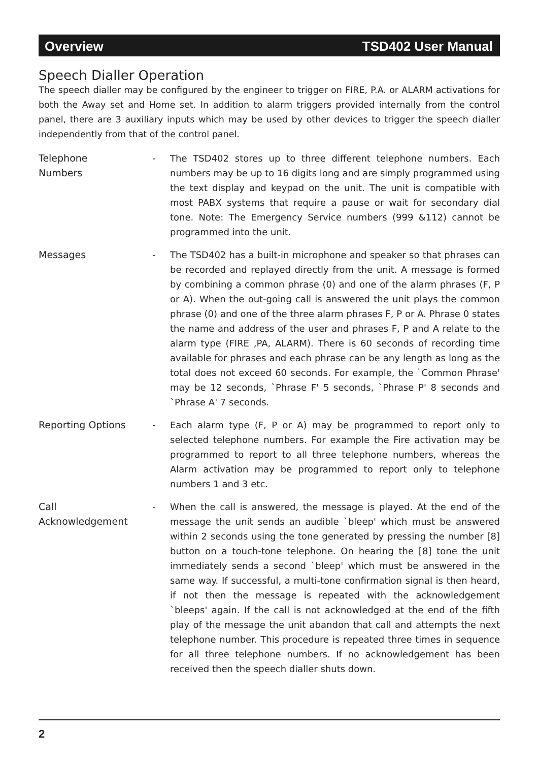Overview TSD402 User Manual
Speech Dialler Operation
The speech dialler may be configured by the engineer to trigger on FIRE, P.A. or ALARM activations for both the Away set and Home set. In addition to alarm triggers provided internally from the control panel, there are 3 auxiliary inputs which may be used by other devices to trigger the speech dialler independently from that of the control panel.
Telephone
Numbers
- The TSD402 stores up to three different telephone numbers. Each numbers may be up to 16 digits long and are simply programmed using the text display and keypad on the unit. The unit is compatible with most PABX systems that require a pause or wait for secondary dial tone. Note: The Emergency Service numbers (999 &112) cannot be programmed into the unit.
Messages - The TSD402 has a built-in microphone and speaker so that phrases can be recorded and replayed directly from the unit. A message is formed by combining a common phrase (0) and one of the alarm phrases (F, P or A). When the out-going call is answered the unit plays the common phrase (0) and one of the three alarm phrases F, P or A. Phrase 0 states the name and address of the user and phrases F, P and A relate to the alarm type (FIRE ,PA, ALARM). There is 60 seconds of recording time available for phrases and each phrase can be any length as long as the total does not exceed 60 seconds. For example, the `Common Phrase' may be 12 seconds, `Phrase F' 5 seconds, `Phrase P' 8 seconds and `Phrase A' 7 seconds.
Reporting Options - Each alarm type (F, P or A) may be programmed to report only to selected telephone numbers. For example the Fire activation may be programmed to report to all three telephone numbers, whereas the Alarm activation may be programmed to report only to telephone numbers 1 and 3 etc.
Call
Acknowledgement
- When the call is answered, the message is played. At the end of the message the unit sends an audible `bleep' which must be answered within 2 seconds using the tone generated by pressing the number [8] button on a touch-tone telephone. On hearing the [8] tone the unit immediately sends a second `bleep' which must be answered in the same way. If successful, a multi-tone confirmation signal is then heard, if not then the message is repeated with the acknowledgement `bleeps' again. If the call is not acknowledged at the end of the fifth play of the message the unit abandon that call and attempts the next telephone number. This procedure is repeated three times in sequence for all three telephone numbers. If no acknowledgement has been received then the speech dialler shuts down.
2